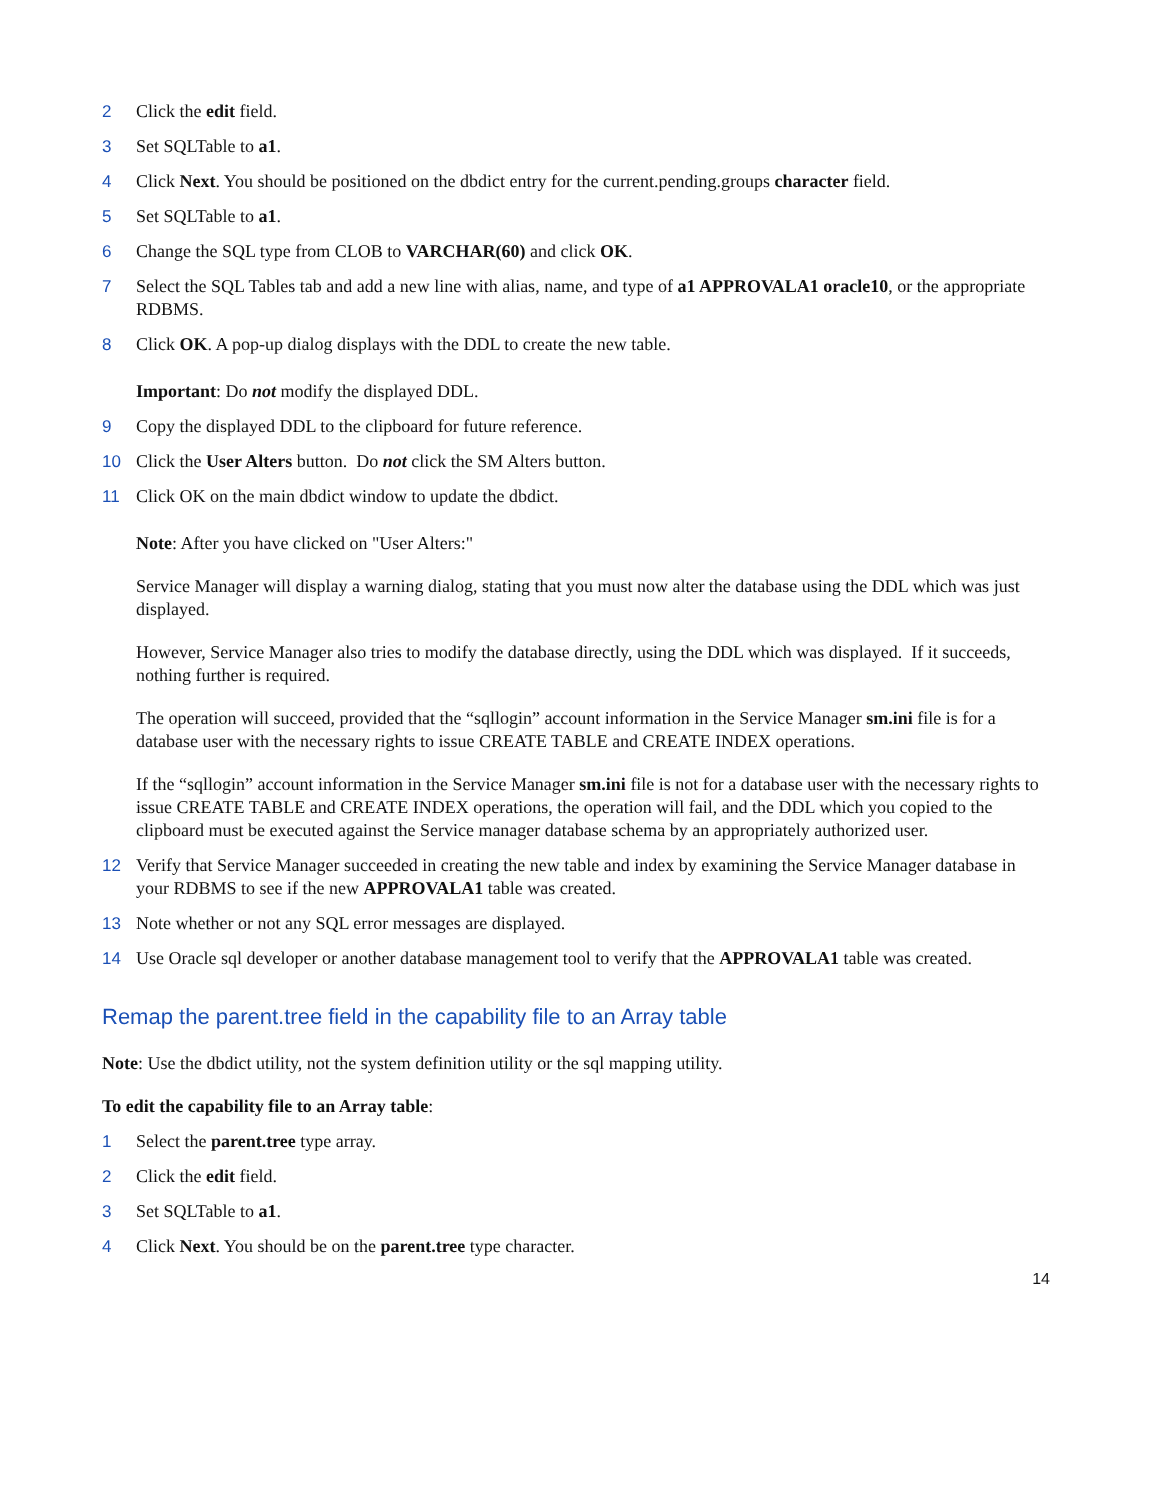2 Click the edit field.
3 Set SQLTable to a1.
4 Click Next. You should be positioned on the dbdict entry for the current.pending.groups character field.
5 Set SQLTable to a1.
6 Change the SQL type from CLOB to VARCHAR(60) and click OK.
7 Select the SQL Tables tab and add a new line with alias, name, and type of a1 APPROVALA1 oracle10, or the appropriate RDBMS.
8 Click OK. A pop-up dialog displays with the DDL to create the new table.
Important: Do not modify the displayed DDL.
9 Copy the displayed DDL to the clipboard for future reference.
10 Click the User Alters button. Do not click the SM Alters button.
11 Click OK on the main dbdict window to update the dbdict.
Note: After you have clicked on "User Alters:"
Service Manager will display a warning dialog, stating that you must now alter the database using the DDL which was just displayed.
However, Service Manager also tries to modify the database directly, using the DDL which was displayed. If it succeeds, nothing further is required.
The operation will succeed, provided that the “sqllogin” account information in the Service Manager sm.ini file is for a database user with the necessary rights to issue CREATE TABLE and CREATE INDEX operations.
If the “sqllogin” account information in the Service Manager sm.ini file is not for a database user with the necessary rights to issue CREATE TABLE and CREATE INDEX operations, the operation will fail, and the DDL which you copied to the clipboard must be executed against the Service manager database schema by an appropriately authorized user.
12 Verify that Service Manager succeeded in creating the new table and index by examining the Service Manager database in your RDBMS to see if the new APPROVALA1 table was created.
13 Note whether or not any SQL error messages are displayed.
14 Use Oracle sql developer or another database management tool to verify that the APPROVALA1 table was created.
Remap the parent.tree field in the capability file to an Array table
Note: Use the dbdict utility, not the system definition utility or the sql mapping utility.
To edit the capability file to an Array table:
1 Select the parent.tree type array.
2 Click the edit field.
3 Set SQLTable to a1.
4 Click Next. You should be on the parent.tree type character.
14